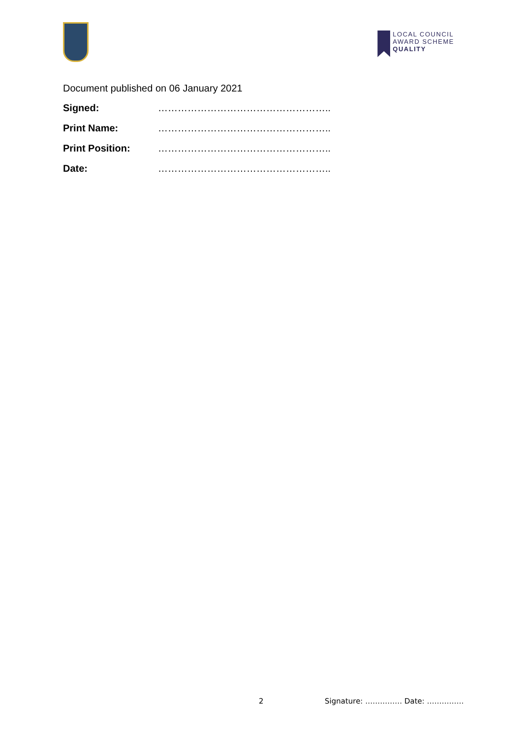LOCAL COUNCIL
AWARD SCHEME
QUALITY
Document published on 06 January 2021
Signed: ……………………………………………..
Print Name: ……………………………………………..
Print Position: ……………………………………………..
Date: ……………………………………………..
2 Signature: …………… Date: ……………